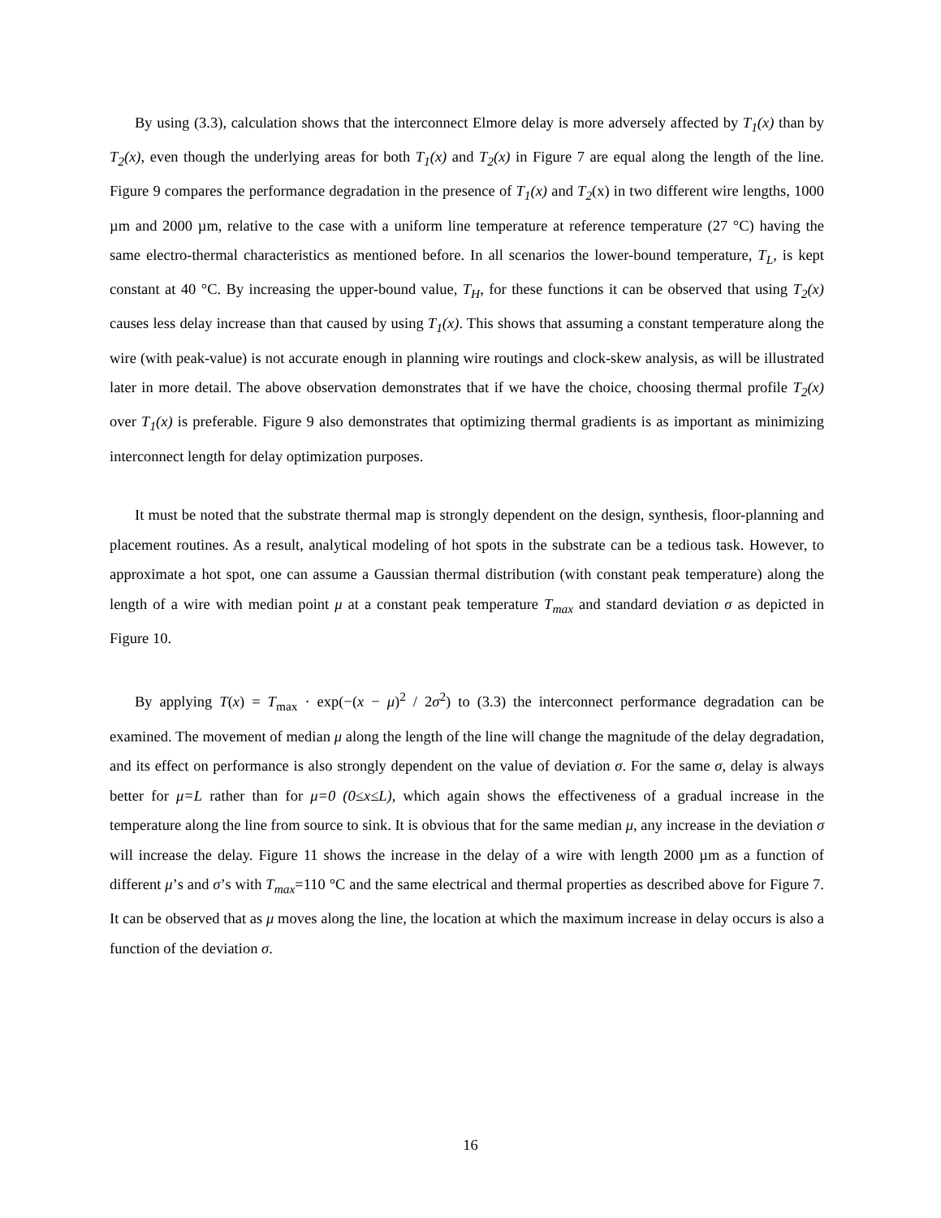By using (3.3), calculation shows that the interconnect Elmore delay is more adversely affected by T<sub>1</sub>(x) than by T<sub>2</sub>(x), even though the underlying areas for both T<sub>1</sub>(x) and T<sub>2</sub>(x) in Figure 7 are equal along the length of the line. Figure 9 compares the performance degradation in the presence of T<sub>1</sub>(x) and T<sub>2</sub>(x) in two different wire lengths, 1000 µm and 2000 µm, relative to the case with a uniform line temperature at reference temperature (27 °C) having the same electro-thermal characteristics as mentioned before. In all scenarios the lower-bound temperature, T<sub>L</sub>, is kept constant at 40 °C. By increasing the upper-bound value, T<sub>H</sub>, for these functions it can be observed that using T<sub>2</sub>(x) causes less delay increase than that caused by using T<sub>1</sub>(x). This shows that assuming a constant temperature along the wire (with peak-value) is not accurate enough in planning wire routings and clock-skew analysis, as will be illustrated later in more detail. The above observation demonstrates that if we have the choice, choosing thermal profile T<sub>2</sub>(x) over T<sub>1</sub>(x) is preferable. Figure 9 also demonstrates that optimizing thermal gradients is as important as minimizing interconnect length for delay optimization purposes.
It must be noted that the substrate thermal map is strongly dependent on the design, synthesis, floor-planning and placement routines. As a result, analytical modeling of hot spots in the substrate can be a tedious task. However, to approximate a hot spot, one can assume a Gaussian thermal distribution (with constant peak temperature) along the length of a wire with median point μ at a constant peak temperature T<sub>max</sub> and standard deviation σ as depicted in Figure 10.
By applying T(x) = T<sub>max</sub> · exp(−(x − μ)<sup>2</sup> / 2σ<sup>2</sup>) to (3.3) the interconnect performance degradation can be examined. The movement of median μ along the length of the line will change the magnitude of the delay degradation, and its effect on performance is also strongly dependent on the value of deviation σ. For the same σ, delay is always better for μ=L rather than for μ=0 (0≤x≤L), which again shows the effectiveness of a gradual increase in the temperature along the line from source to sink. It is obvious that for the same median μ, any increase in the deviation σ will increase the delay. Figure 11 shows the increase in the delay of a wire with length 2000 µm as a function of different μ’s and σ’s with T<sub>max</sub>=110 °C and the same electrical and thermal properties as described above for Figure 7. It can be observed that as μ moves along the line, the location at which the maximum increase in delay occurs is also a function of the deviation σ.
16